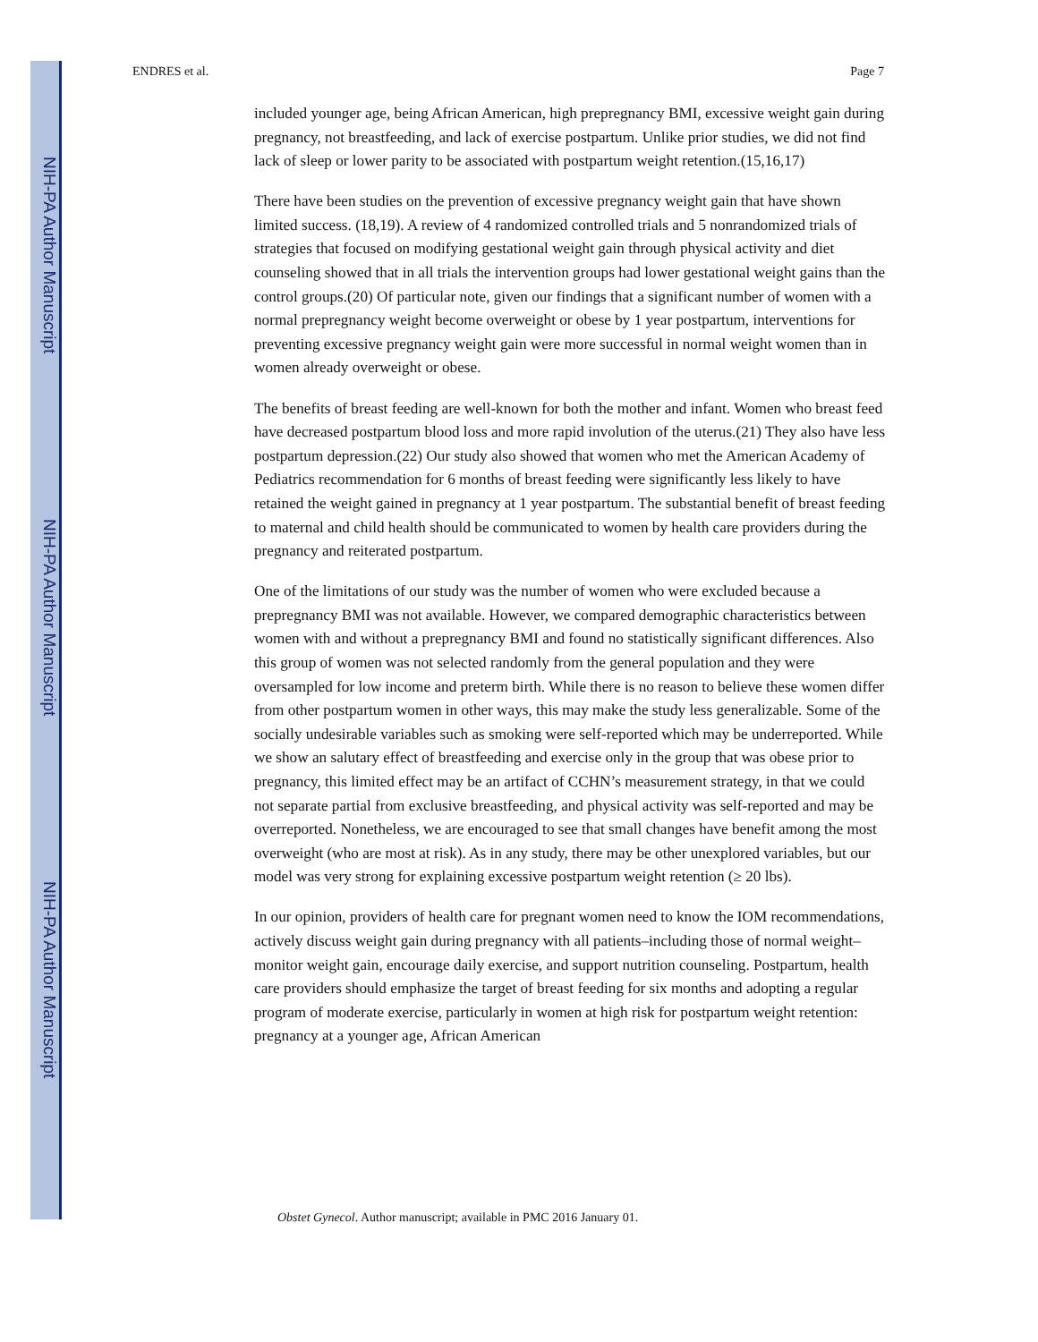NIH-PA Author Manuscript
NIH-PA Author Manuscript
NIH-PA Author Manuscript
ENDRES et al. Page 7
included younger age, being African American, high prepregnancy BMI, excessive weight gain during pregnancy, not breastfeeding, and lack of exercise postpartum. Unlike prior studies, we did not find lack of sleep or lower parity to be associated with postpartum weight retention.(15,16,17)
There have been studies on the prevention of excessive pregnancy weight gain that have shown limited success. (18,19). A review of 4 randomized controlled trials and 5 nonrandomized trials of strategies that focused on modifying gestational weight gain through physical activity and diet counseling showed that in all trials the intervention groups had lower gestational weight gains than the control groups.(20) Of particular note, given our findings that a significant number of women with a normal prepregnancy weight become overweight or obese by 1 year postpartum, interventions for preventing excessive pregnancy weight gain were more successful in normal weight women than in women already overweight or obese.
The benefits of breast feeding are well-known for both the mother and infant. Women who breast feed have decreased postpartum blood loss and more rapid involution of the uterus.(21) They also have less postpartum depression.(22) Our study also showed that women who met the American Academy of Pediatrics recommendation for 6 months of breast feeding were significantly less likely to have retained the weight gained in pregnancy at 1 year postpartum. The substantial benefit of breast feeding to maternal and child health should be communicated to women by health care providers during the pregnancy and reiterated postpartum.
One of the limitations of our study was the number of women who were excluded because a prepregnancy BMI was not available. However, we compared demographic characteristics between women with and without a prepregnancy BMI and found no statistically significant differences. Also this group of women was not selected randomly from the general population and they were oversampled for low income and preterm birth. While there is no reason to believe these women differ from other postpartum women in other ways, this may make the study less generalizable. Some of the socially undesirable variables such as smoking were self-reported which may be underreported. While we show an salutary effect of breastfeeding and exercise only in the group that was obese prior to pregnancy, this limited effect may be an artifact of CCHN’s measurement strategy, in that we could not separate partial from exclusive breastfeeding, and physical activity was self-reported and may be overreported. Nonetheless, we are encouraged to see that small changes have benefit among the most overweight (who are most at risk). As in any study, there may be other unexplored variables, but our model was very strong for explaining excessive postpartum weight retention (≥ 20 lbs).
In our opinion, providers of health care for pregnant women need to know the IOM recommendations, actively discuss weight gain during pregnancy with all patients–including those of normal weight–monitor weight gain, encourage daily exercise, and support nutrition counseling. Postpartum, health care providers should emphasize the target of breast feeding for six months and adopting a regular program of moderate exercise, particularly in women at high risk for postpartum weight retention: pregnancy at a younger age, African American
Obstet Gynecol. Author manuscript; available in PMC 2016 January 01.